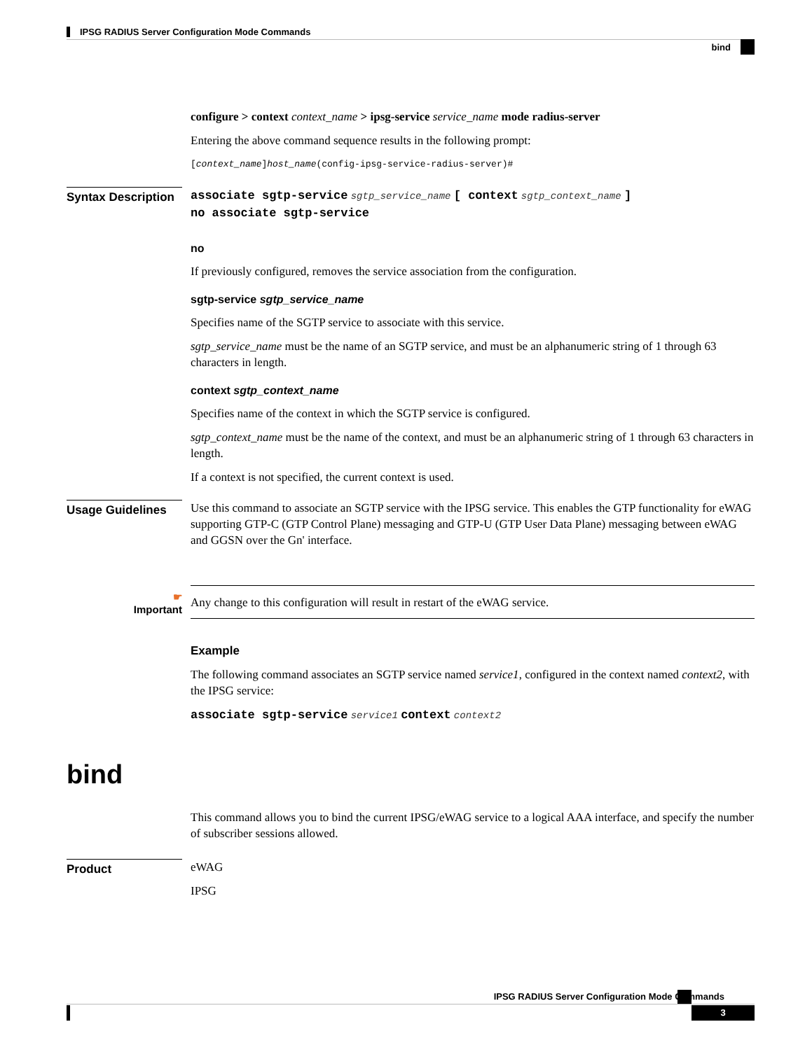IPSG RADIUS Server Configuration Mode Commands
bind
configure > context context_name > ipsg-service service_name mode radius-server
Entering the above command sequence results in the following prompt:
[context_name]host_name(config-ipsg-service-radius-server)#
Syntax Description
associate sgtp-service sgtp_service_name [ context sgtp_context_name ]
no associate sgtp-service
no
If previously configured, removes the service association from the configuration.
sgtp-service sgtp_service_name
Specifies name of the SGTP service to associate with this service.
sgtp_service_name must be the name of an SGTP service, and must be an alphanumeric string of 1 through 63 characters in length.
context sgtp_context_name
Specifies name of the context in which the SGTP service is configured.
sgtp_context_name must be the name of the context, and must be an alphanumeric string of 1 through 63 characters in length.
If a context is not specified, the current context is used.
Usage Guidelines
Use this command to associate an SGTP service with the IPSG service. This enables the GTP functionality for eWAG supporting GTP-C (GTP Control Plane) messaging and GTP-U (GTP User Data Plane) messaging between eWAG and GGSN over the Gn' interface.
☛
Important
Any change to this configuration will result in restart of the eWAG service.
Example
The following command associates an SGTP service named service1, configured in the context named context2, with the IPSG service:
associate sgtp-service service1 context context2
bind
This command allows you to bind the current IPSG/eWAG service to a logical AAA interface, and specify the number of subscriber sessions allowed.
Product
eWAG
IPSG
IPSG RADIUS Server Configuration Mode Commands
3